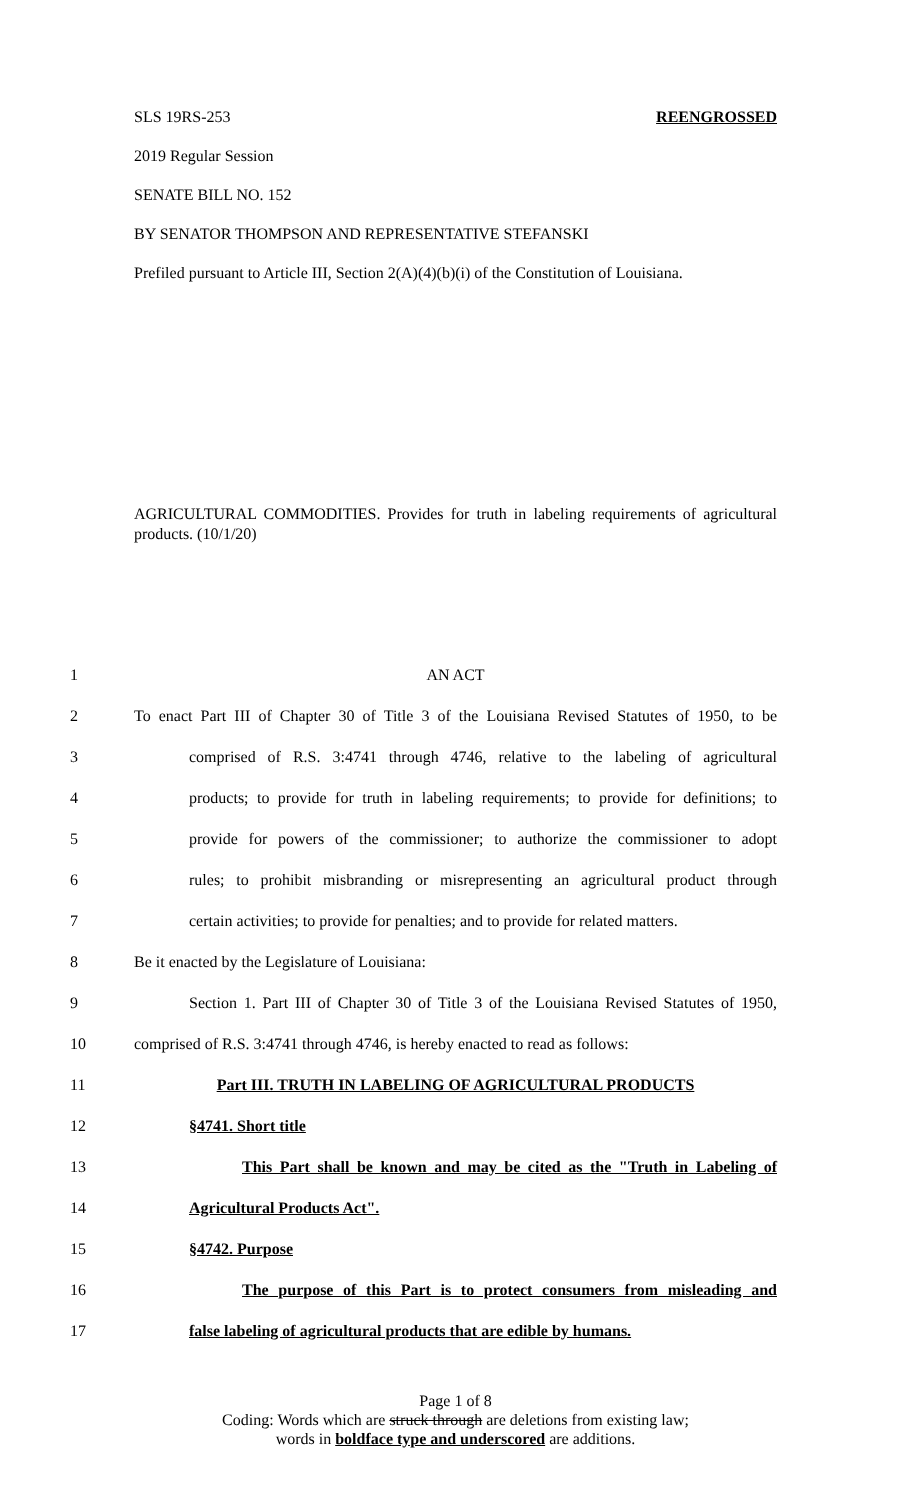SLS 19RS-253 REENGROSSED
2019 Regular Session
SENATE BILL NO. 152
BY SENATOR THOMPSON AND REPRESENTATIVE STEFANSKI
Prefiled pursuant to Article III, Section 2(A)(4)(b)(i) of the Constitution of Louisiana.
AGRICULTURAL COMMODITIES. Provides for truth in labeling requirements of agricultural products. (10/1/20)
| 1 | AN ACT |
| 2 | To enact Part III of Chapter 30 of Title 3 of the Louisiana Revised Statutes of 1950, to be |
| 3 | comprised of R.S. 3:4741 through 4746, relative to the labeling of agricultural |
| 4 | products; to provide for truth in labeling requirements; to provide for definitions; to |
| 5 | provide for powers of the commissioner; to authorize the commissioner to adopt |
| 6 | rules; to prohibit misbranding or misrepresenting an agricultural product through |
| 7 | certain activities; to provide for penalties; and to provide for related matters. |
| 8 | Be it enacted by the Legislature of Louisiana: |
| 9 | Section 1. Part III of Chapter 30 of Title 3 of the Louisiana Revised Statutes of 1950, |
| 10 | comprised of R.S. 3:4741 through 4746, is hereby enacted to read as follows: |
| 11 | Part III. TRUTH IN LABELING OF AGRICULTURAL PRODUCTS |
| 12 | §4741. Short title |
| 13 | This Part shall be known and may be cited as the "Truth in Labeling of |
| 14 | Agricultural Products Act". |
| 15 | §4742. Purpose |
| 16 | The purpose of this Part is to protect consumers from misleading and |
| 17 | false labeling of agricultural products that are edible by humans. |
Page 1 of 8
Coding: Words which are struck through are deletions from existing law;
words in boldface type and underscored are additions.